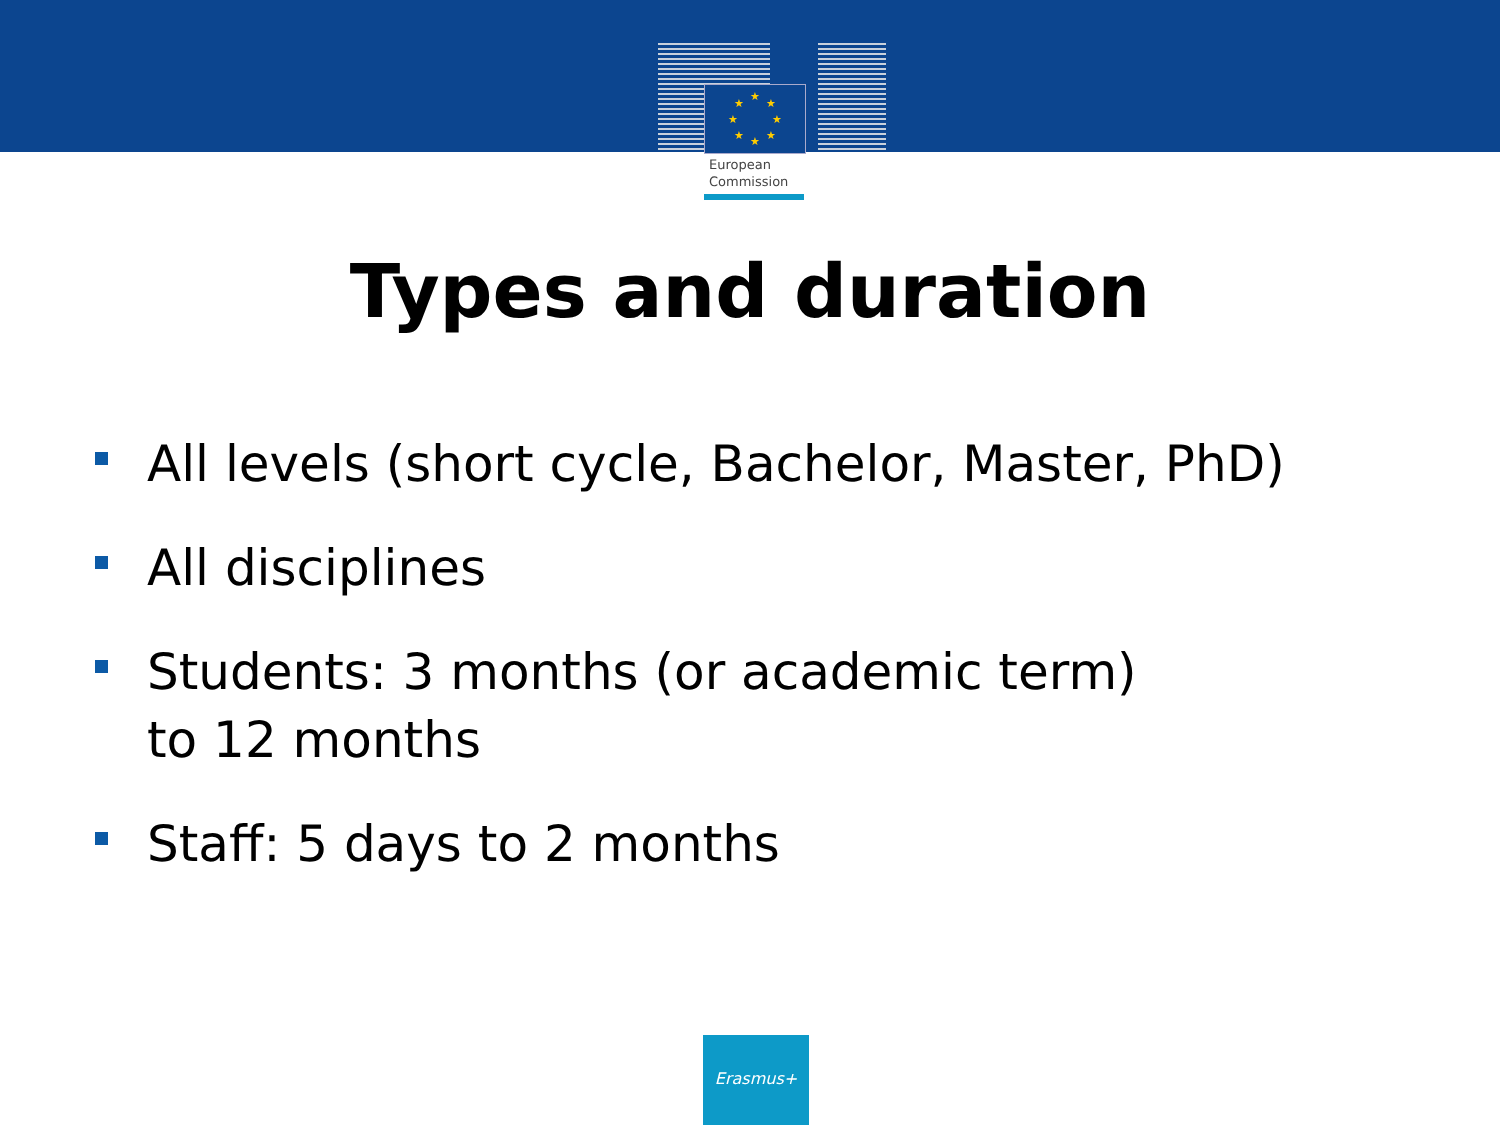★
★
★
★
★
★
★
★
European
Commission
Types and duration
All levels (short cycle, Bachelor, Master, PhD)
All disciplines
Students: 3 months (or academic term)
to 12 months
Staff: 5 days to 2 months
Erasmus+